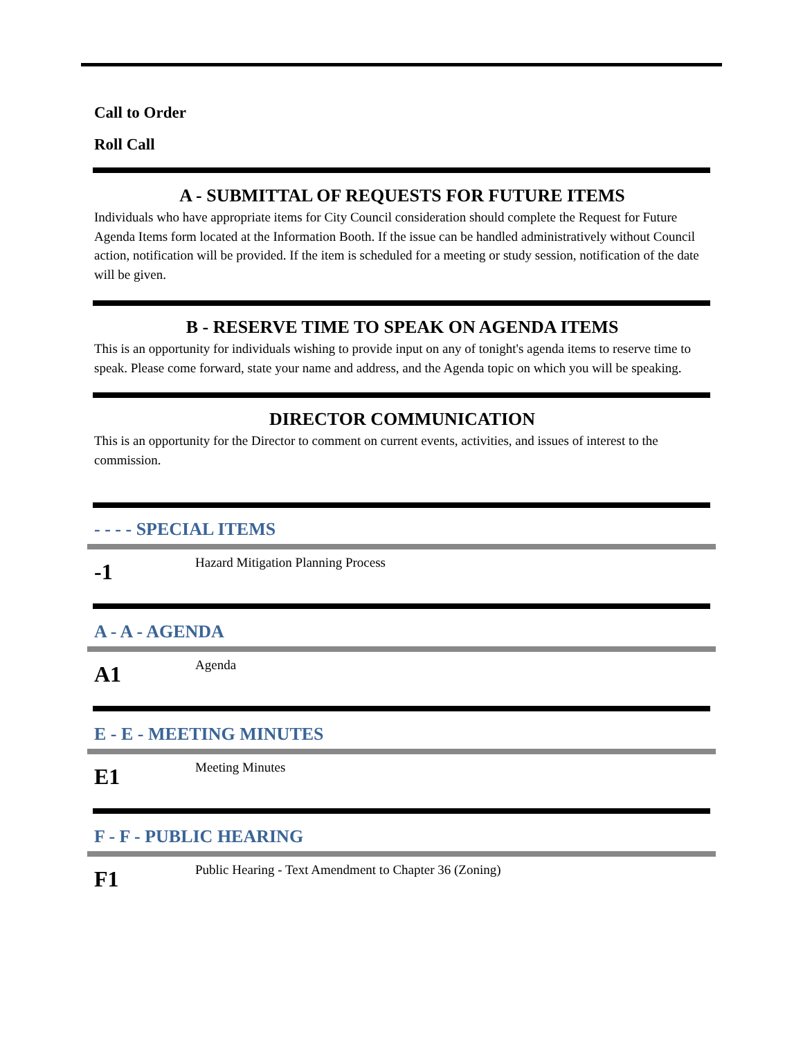Call to Order
Roll Call
A - SUBMITTAL OF REQUESTS FOR FUTURE ITEMS
Individuals who have appropriate items for City Council consideration should complete the Request for Future Agenda Items form located at the Information Booth. If the issue can be handled administratively without Council action, notification will be provided. If the item is scheduled for a meeting or study session, notification of the date will be given.
B - RESERVE TIME TO SPEAK ON AGENDA ITEMS
This is an opportunity for individuals wishing to provide input on any of tonight's agenda items to reserve time to speak. Please come forward, state your name and address, and the Agenda topic on which you will be speaking.
DIRECTOR COMMUNICATION
This is an opportunity for the Director to comment on current events, activities, and issues of interest to the commission.
- - - - SPECIAL ITEMS
-1
Hazard Mitigation Planning Process
A - A - AGENDA
A1
Agenda
E - E - MEETING MINUTES
E1
Meeting Minutes
F - F - PUBLIC HEARING
F1
Public Hearing - Text Amendment to Chapter 36 (Zoning)